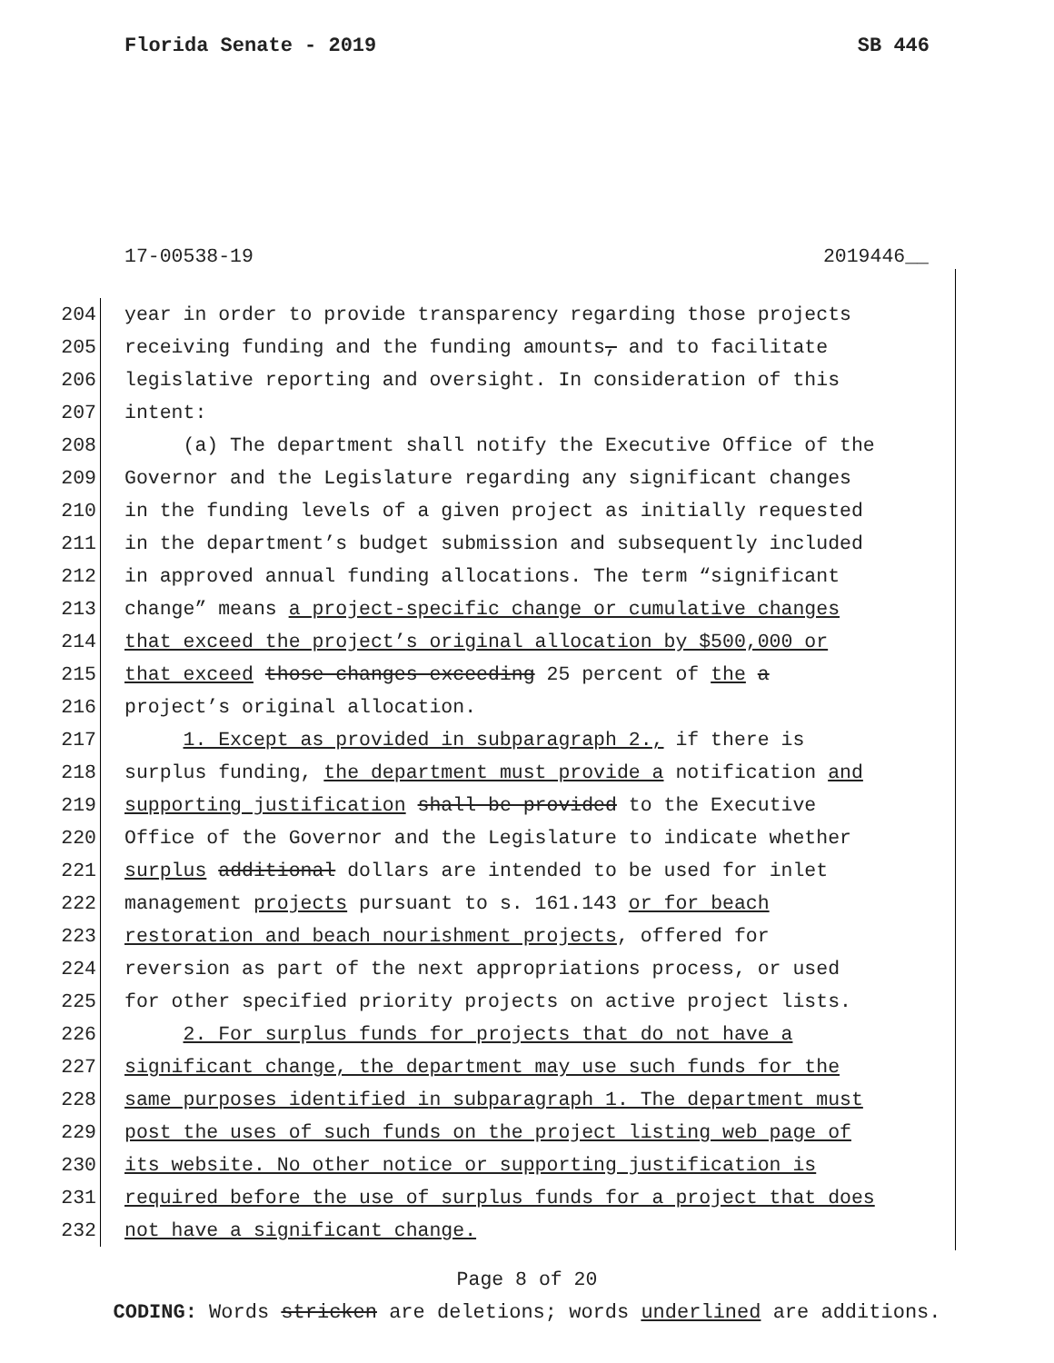Florida Senate - 2019 SB 446
17-00538-19 2019446__
204 year in order to provide transparency regarding those projects
205 receiving funding and the funding amounts, and to facilitate
206 legislative reporting and oversight. In consideration of this
207 intent:
208 (a) The department shall notify the Executive Office of the
209 Governor and the Legislature regarding any significant changes
210 in the funding levels of a given project as initially requested
211 in the department’s budget submission and subsequently included
212 in approved annual funding allocations. The term “significant
213 change” means a project-specific change or cumulative changes
214 that exceed the project’s original allocation by $500,000 or
215 that exceed those changes exceeding 25 percent of the a
216 project’s original allocation.
217 1. Except as provided in subparagraph 2., if there is
218 surplus funding, the department must provide a notification and
219 supporting justification shall be provided to the Executive
220 Office of the Governor and the Legislature to indicate whether
221 surplus additional dollars are intended to be used for inlet
222 management projects pursuant to s. 161.143 or for beach
223 restoration and beach nourishment projects, offered for
224 reversion as part of the next appropriations process, or used
225 for other specified priority projects on active project lists.
226 2. For surplus funds for projects that do not have a
227 significant change, the department may use such funds for the
228 same purposes identified in subparagraph 1. The department must
229 post the uses of such funds on the project listing web page of
230 its website. No other notice or supporting justification is
231 required before the use of surplus funds for a project that does
232 not have a significant change.
Page 8 of 20
CODING: Words stricken are deletions; words underlined are additions.